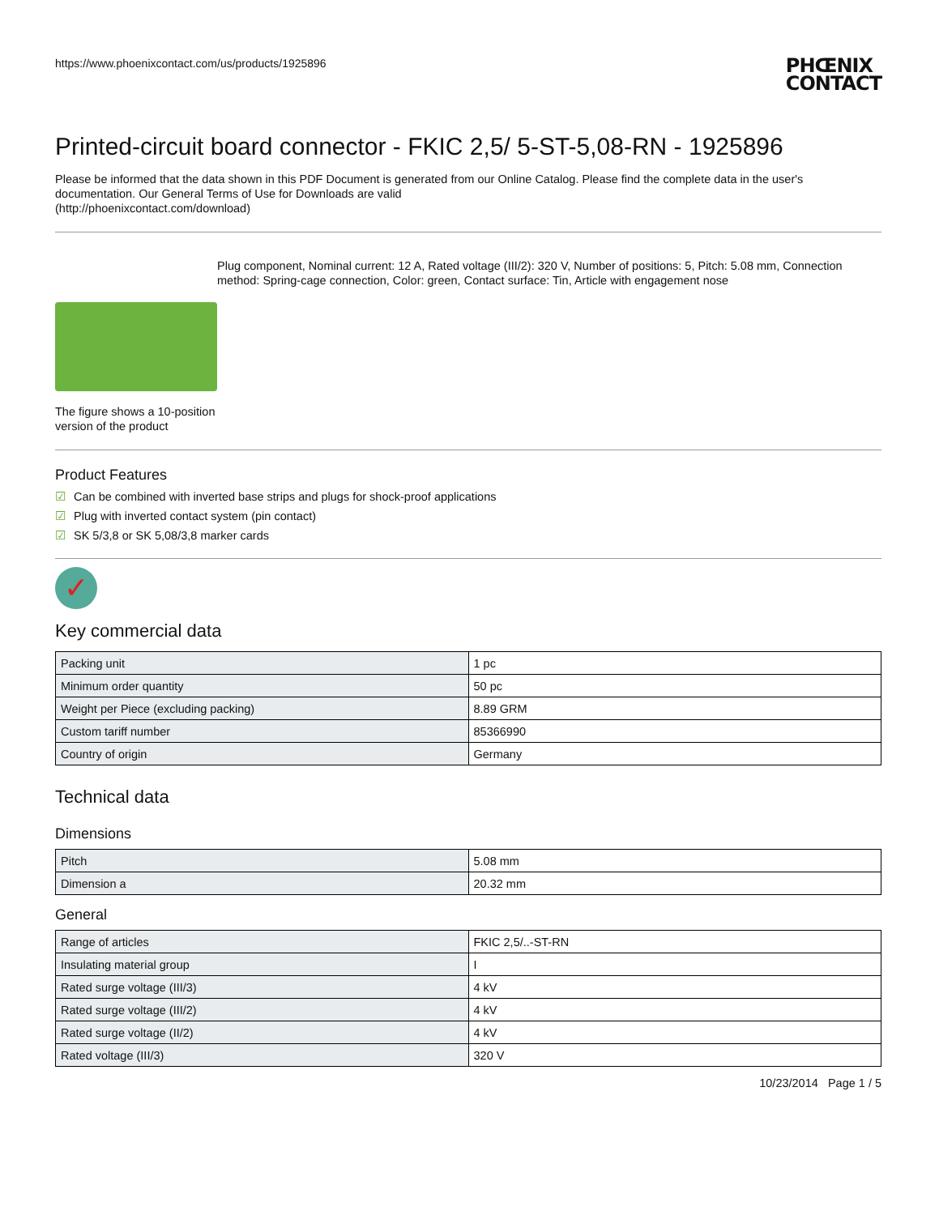https://www.phoenixcontact.com/us/products/1925896 PHŒNIX
CONTACT
Printed-circuit board connector - FKIC 2,5/ 5-ST-5,08-RN - 1925896
Please be informed that the data shown in this PDF Document is generated from our Online Catalog. Please find the complete data in the user's documentation. Our General Terms of Use for Downloads are valid
(http://phoenixcontact.com/download)
The figure shows a 10-position version of the product
Plug component, Nominal current: 12 A, Rated voltage (III/2): 320 V, Number of positions: 5, Pitch: 5.08 mm, Connection method: Spring-cage connection, Color: green, Contact surface: Tin, Article with engagement nose
Product Features
☑ Can be combined with inverted base strips and plugs for shock-proof applications
☑ Plug with inverted contact system (pin contact)
☑ SK 5/3,8 or SK 5,08/3,8 marker cards
✓
Key commercial data
| Packing unit | 1 pc |
| Minimum order quantity | 50 pc |
| Weight per Piece (excluding packing) | 8.89 GRM |
| Custom tariff number | 85366990 |
| Country of origin | Germany |
Technical data
Dimensions
| Pitch | 5.08 mm |
| Dimension a | 20.32 mm |
General
| Range of articles | FKIC 2,5/..-ST-RN |
| Insulating material group | I |
| Rated surge voltage (III/3) | 4 kV |
| Rated surge voltage (III/2) | 4 kV |
| Rated surge voltage (II/2) | 4 kV |
| Rated voltage (III/3) | 320 V |
10/23/2014 Page 1 / 5